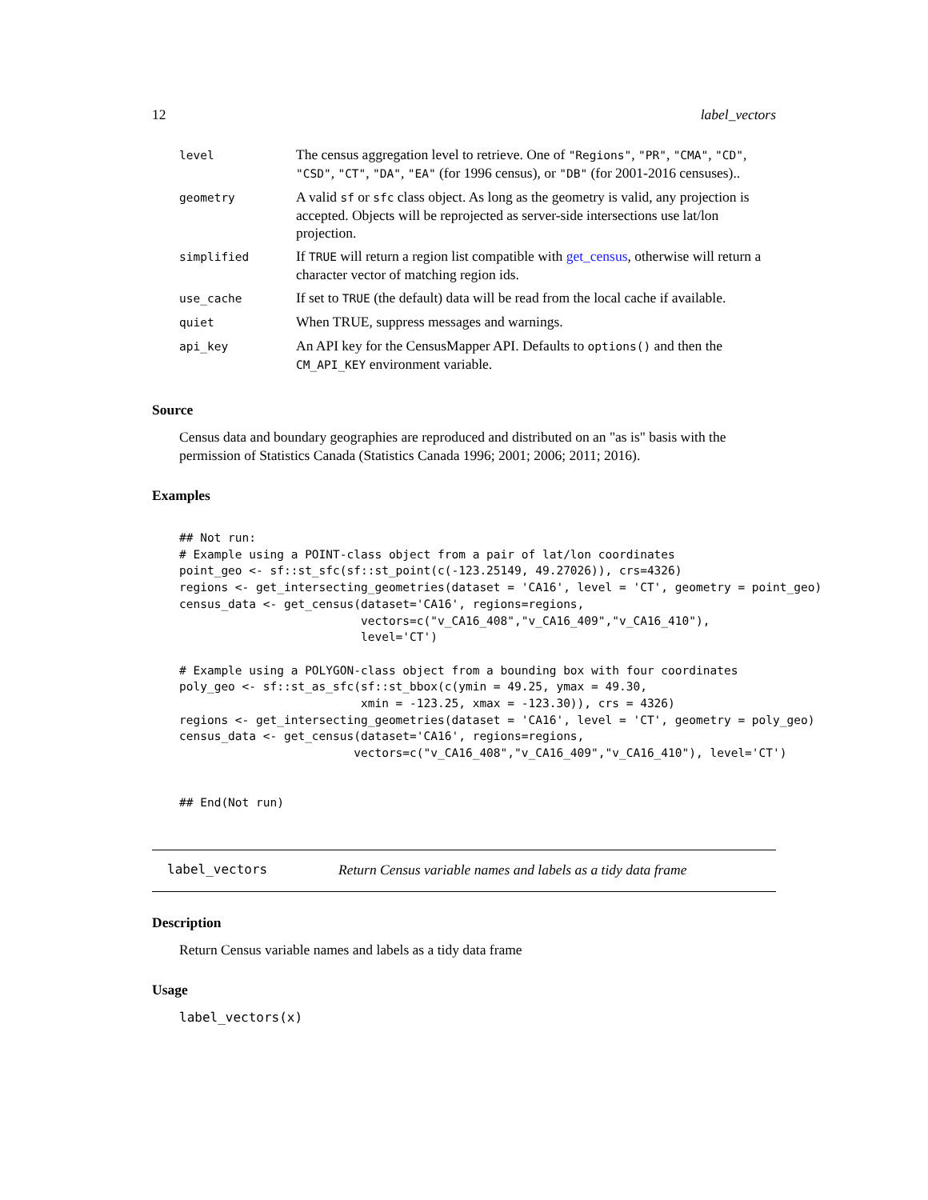12 label_vectors
| level | The census aggregation level to retrieve. One of "Regions" , "PR" , "CMA" , "CD" , "CSD" , "CT" , "DA" , "EA" (for 1996 census), or "DB" (for 2001-2016 censuses).. |
| geometry | A valid sf or sfc class object. As long as the geometry is valid, any projection is accepted. Objects will be reprojected as server-side intersections use lat/lon projection. |
| simplified | If TRUE will return a region list compatible with get_census , otherwise will return a character vector of matching region ids. |
| use_cache | If set to TRUE (the default) data will be read from the local cache if available. |
| quiet | When TRUE, suppress messages and warnings. |
| api_key | An API key for the CensusMapper API. Defaults to options() and then the CM_API_KEY environment variable. |
Source
Census data and boundary geographies are reproduced and distributed on an "as is" basis with the permission of Statistics Canada (Statistics Canada 1996; 2001; 2006; 2011; 2016).
Examples
## Not run:
# Example using a POINT-class object from a pair of lat/lon coordinates
point_geo <- sf::st_sfc(sf::st_point(c(-123.25149, 49.27026)), crs=4326)
regions <- get_intersecting_geometries(dataset = 'CA16', level = 'CT', geometry = point_geo)
census_data <- get_census(dataset='CA16', regions=regions,
                          vectors=c("v_CA16_408","v_CA16_409","v_CA16_410"),
                          level='CT')

# Example using a POLYGON-class object from a bounding box with four coordinates
poly_geo <- sf::st_as_sfc(sf::st_bbox(c(ymin = 49.25, ymax = 49.30,
                          xmin = -123.25, xmax = -123.30)), crs = 4326)
regions <- get_intersecting_geometries(dataset = 'CA16', level = 'CT', geometry = poly_geo)
census_data <- get_census(dataset='CA16', regions=regions,
                         vectors=c("v_CA16_408","v_CA16_409","v_CA16_410"), level='CT')


## End(Not run)
label_vectors Return Census variable names and labels as a tidy data frame
Description
Return Census variable names and labels as a tidy data frame
Usage
label_vectors(x)